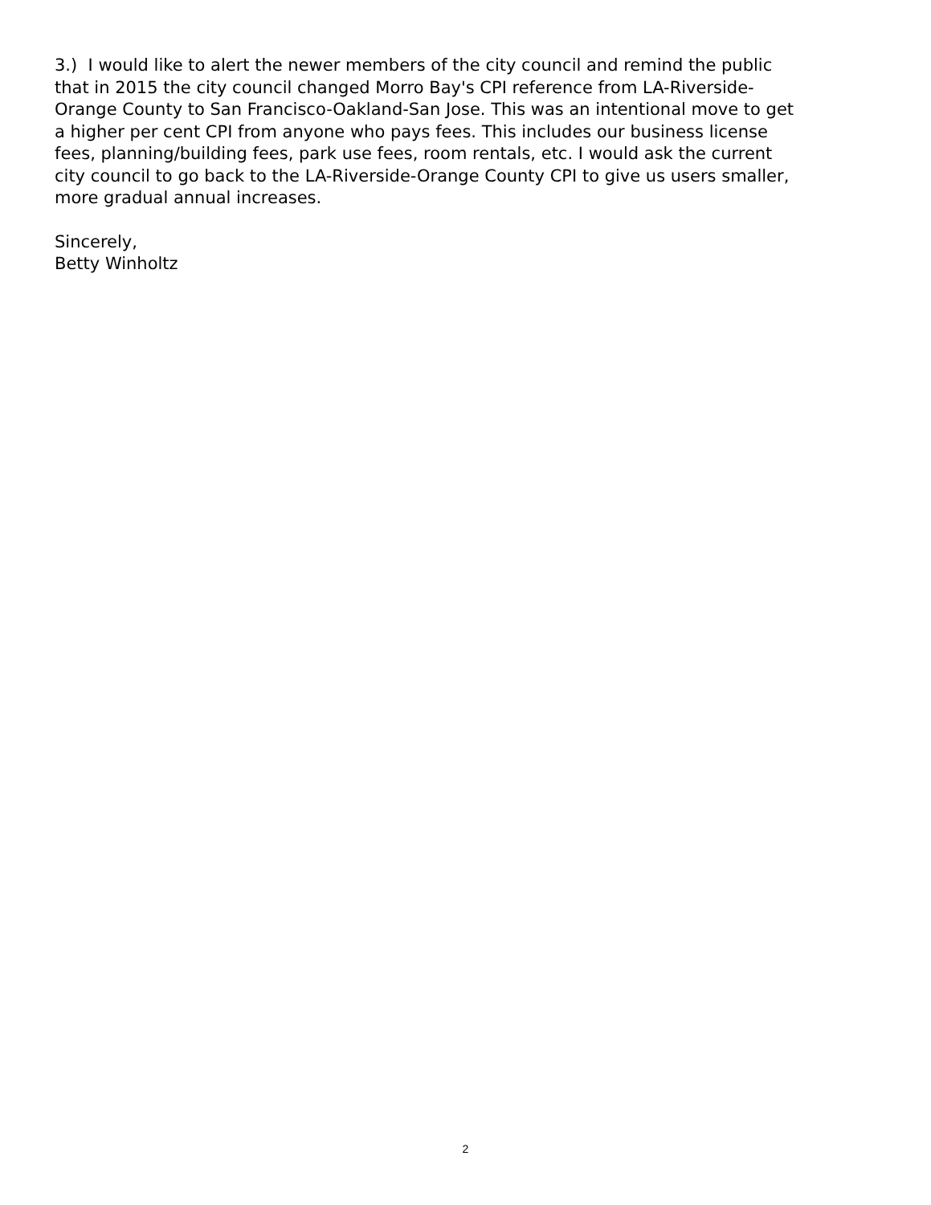3.) I would like to alert the newer members of the city council and remind the public
that in 2015 the city council changed Morro Bay's CPI reference from LA-Riverside-
Orange County to San Francisco-Oakland-San Jose. This was an intentional move to get
a higher per cent CPI from anyone who pays fees. This includes our business license
fees, planning/building fees, park use fees, room rentals, etc. I would ask the current
city council to go back to the LA-Riverside-Orange County CPI to give us users smaller,
more gradual annual increases.
Sincerely,
Betty Winholtz
2